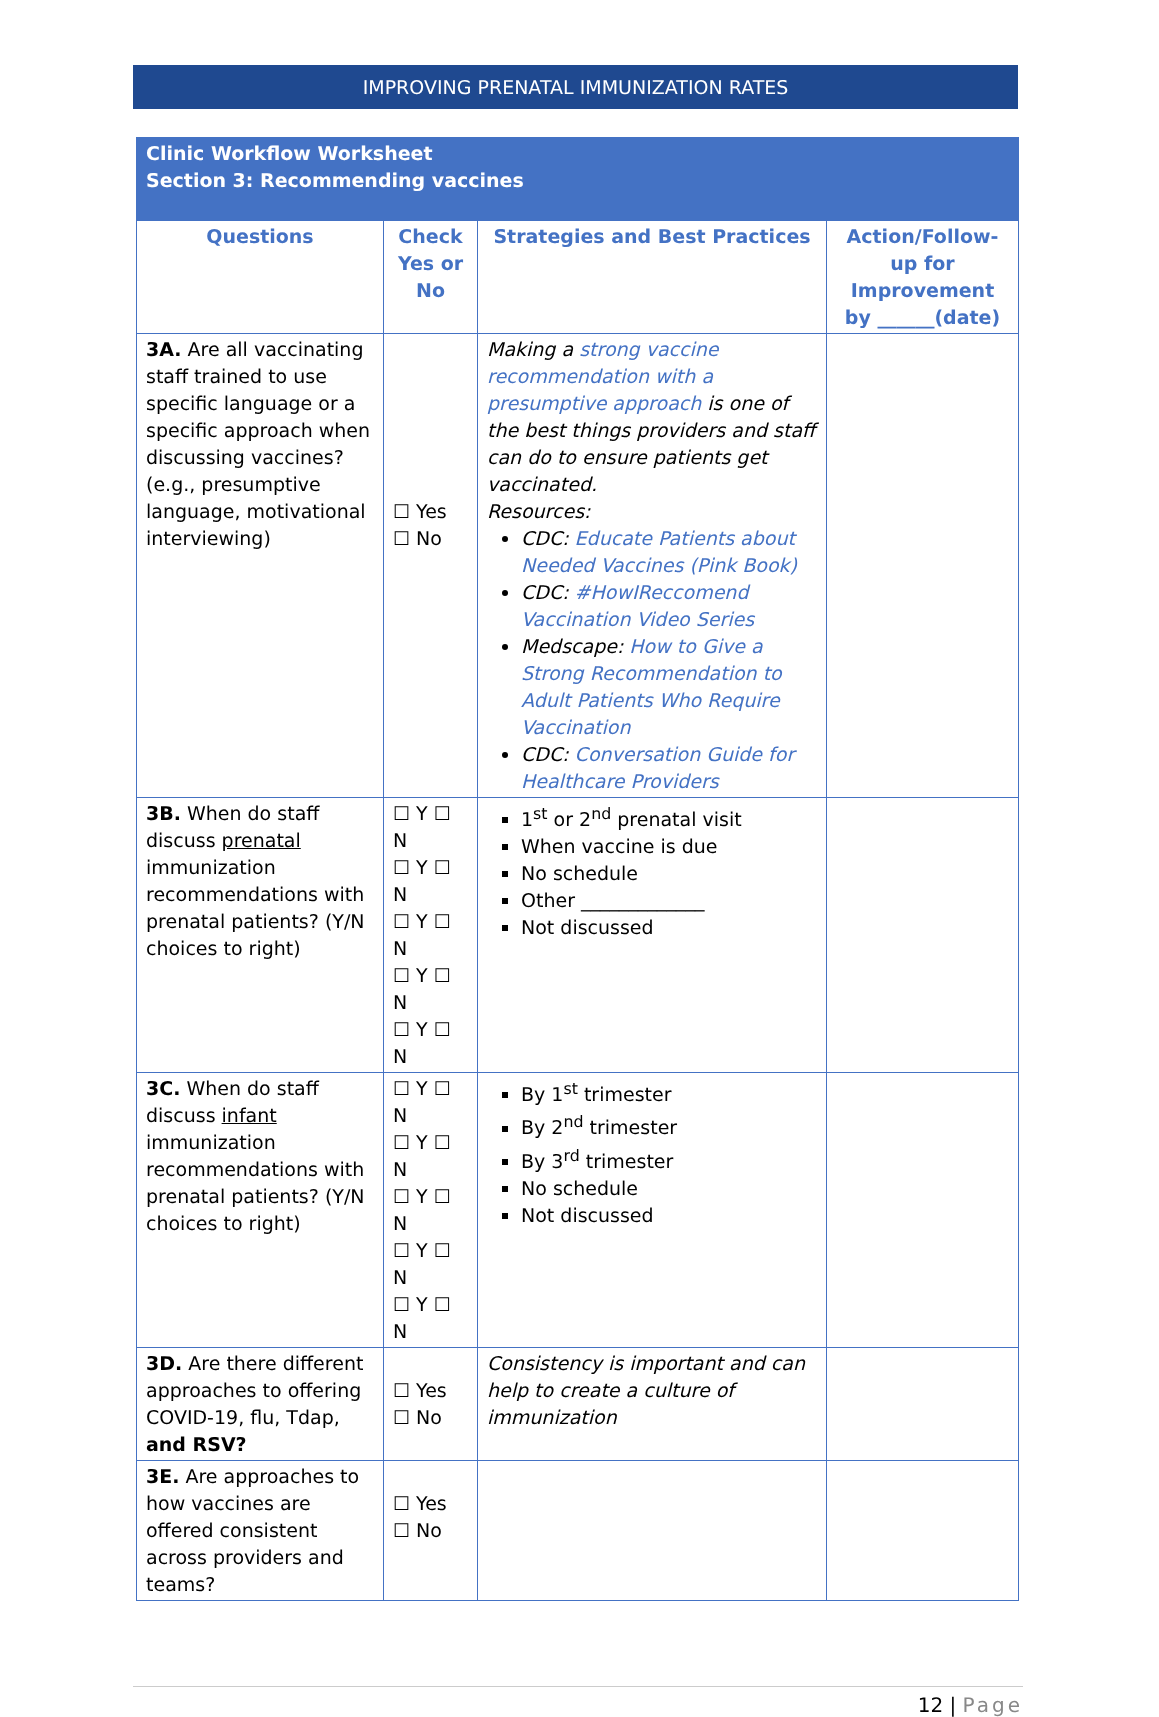IMPROVING PRENATAL IMMUNIZATION RATES
| Clinic Workflow Worksheet Section 3: Recommending vaccines | | | |
| --- | --- | --- | --- |
| Questions | Check Yes or No | Strategies and Best Practices | Action/Follow-up for Improvement by ______(date) |
| 3A. Are all vaccinating staff trained to use specific language or a specific approach when discussing vaccines? (e.g., presumptive language, motivational interviewing) | ☐ Yes ☐ No | Making a strong vaccine recommendation with a presumptive approach is one of the best things providers and staff can do to ensure patients get vaccinated. Resources: CDC: Educate Patients about Needed Vaccines (Pink Book) CDC: #HowIReccomend Vaccination Video Series Medscape: How to Give a Strong Recommendation to Adult Patients Who Require Vaccination CDC: Conversation Guide for Healthcare Providers | |
| 3B. When do staff discuss prenatal immunization recommendations with prenatal patients? (Y/N choices to right) | ☐ Y ☐ N ☐ Y ☐ N ☐ Y ☐ N ☐ Y ☐ N ☐ Y ☐ N | 1<sup>st</sup> or 2<sup>nd</sup> prenatal visit When vaccine is due No schedule Other _____________ Not discussed | |
| 3C. When do staff discuss infant immunization recommendations with prenatal patients? (Y/N choices to right) | ☐ Y ☐ N ☐ Y ☐ N ☐ Y ☐ N ☐ Y ☐ N ☐ Y ☐ N | By 1<sup>st</sup> trimester By 2<sup>nd</sup> trimester By 3<sup>rd</sup> trimester No schedule Not discussed | |
| 3D. Are there different approaches to offering COVID-19, flu, Tdap, and RSV? | ☐ Yes ☐ No | Consistency is important and can help to create a culture of immunization | |
| 3E. Are approaches to how vaccines are offered consistent across providers and teams? | ☐ Yes ☐ No | | |
12 | Page